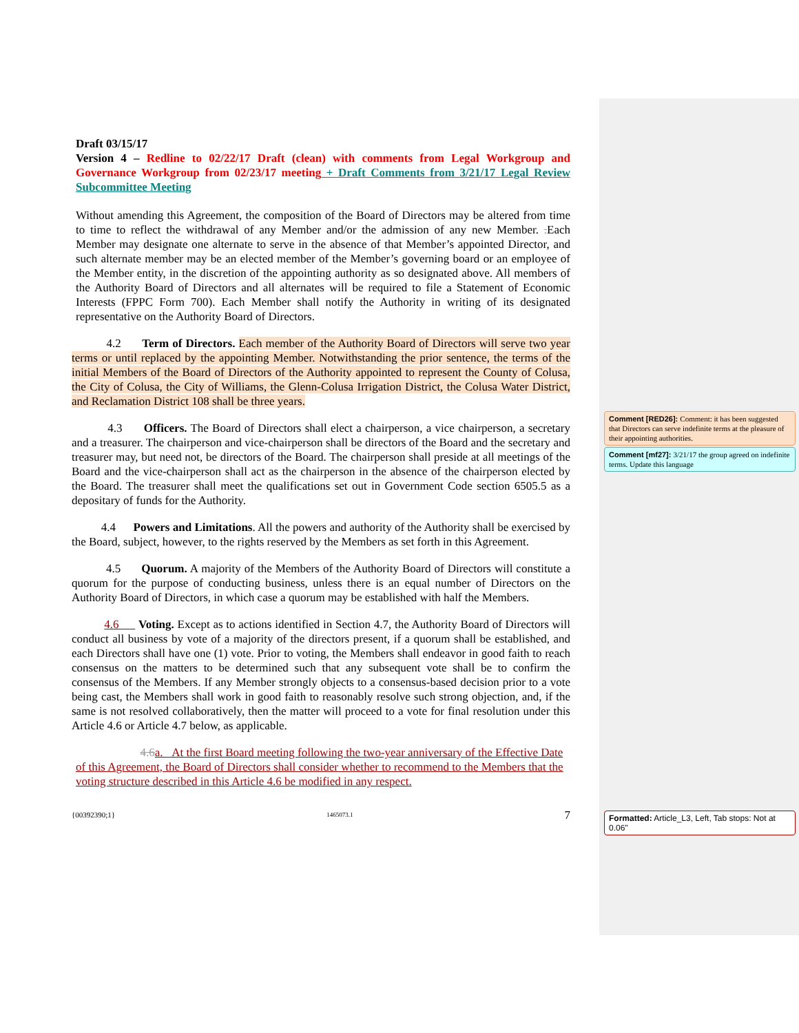Draft 03/15/17
Version 4 – Redline to 02/22/17 Draft (clean) with comments from Legal Workgroup and Governance Workgroup from 02/23/17 meeting + Draft Comments from 3/21/17 Legal Review Subcommittee Meeting
Without amending this Agreement, the composition of the Board of Directors may be altered from time to time to reflect the withdrawal of any Member and/or the admission of any new Member. . Each Member may designate one alternate to serve in the absence of that Member’s appointed Director, and such alternate member may be an elected member of the Member’s governing board or an employee of the Member entity, in the discretion of the appointing authority as so designated above. All members of the Authority Board of Directors and all alternates will be required to file a Statement of Economic Interests (FPPC Form 700). Each Member shall notify the Authority in writing of its designated representative on the Authority Board of Directors.
4.2 Term of Directors. Each member of the Authority Board of Directors will serve two year terms or until replaced by the appointing Member. Notwithstanding the prior sentence, the terms of the initial Members of the Board of Directors of the Authority appointed to represent the County of Colusa, the City of Colusa, the City of Williams, the Glenn-Colusa Irrigation District, the Colusa Water District, and Reclamation District 108 shall be three years.
4.3 Officers. The Board of Directors shall elect a chairperson, a vice chairperson, a secretary and a treasurer. The chairperson and vice-chairperson shall be directors of the Board and the secretary and treasurer may, but need not, be directors of the Board. The chairperson shall preside at all meetings of the Board and the vice-chairperson shall act as the chairperson in the absence of the chairperson elected by the Board. The treasurer shall meet the qualifications set out in Government Code section 6505.5 as a depositary of funds for the Authority.
4.4 Powers and Limitations. All the powers and authority of the Authority shall be exercised by the Board, subject, however, to the rights reserved by the Members as set forth in this Agreement.
4.5 Quorum. A majority of the Members of the Authority Board of Directors will constitute a quorum for the purpose of conducting business, unless there is an equal number of Directors on the Authority Board of Directors, in which case a quorum may be established with half the Members.
4.6 Voting. Except as to actions identified in Section 4.7, the Authority Board of Directors will conduct all business by vote of a majority of the directors present, if a quorum shall be established, and each Directors shall have one (1) vote. Prior to voting, the Members shall endeavor in good faith to reach consensus on the matters to be determined such that any subsequent vote shall be to confirm the consensus of the Members. If any Member strongly objects to a consensus-based decision prior to a vote being cast, the Members shall work in good faith to reasonably resolve such strong objection, and, if the same is not resolved collaboratively, then the matter will proceed to a vote for final resolution under this Article 4.6 or Article 4.7 below, as applicable.
4.6 a. At the first Board meeting following the two-year anniversary of the Effective Date of this Agreement, the Board of Directors shall consider whether to recommend to the Members that the voting structure described in this Article 4.6 be modified in any respect.
{00392390;1} 1465073.1 7
Comment [RED26]: Comment: it has been suggested that Directors can serve indefinite terms at the pleasure of their appointing authorities.
Comment [mf27]: 3/21/17 the group agreed on indefinite terms. Update this language
Formatted: Article_L3, Left, Tab stops: Not at 0.06"